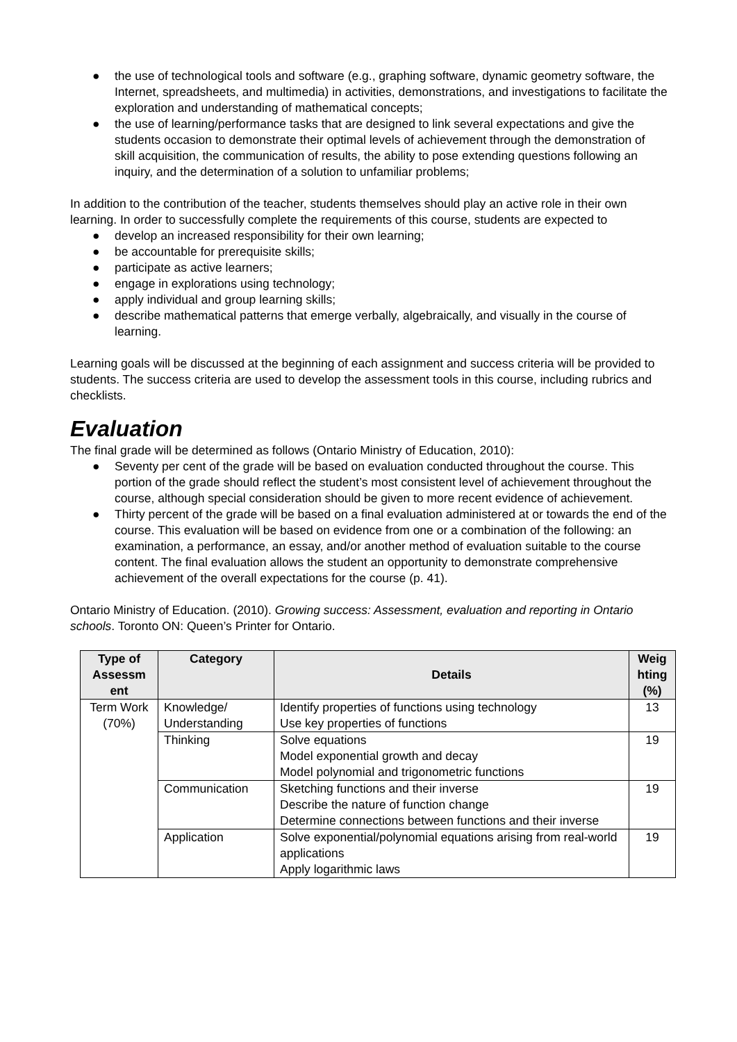● the use of technological tools and software (e.g., graphing software, dynamic geometry software, the Internet, spreadsheets, and multimedia) in activities, demonstrations, and investigations to facilitate the exploration and understanding of mathematical concepts;
● the use of learning/performance tasks that are designed to link several expectations and give the students occasion to demonstrate their optimal levels of achievement through the demonstration of skill acquisition, the communication of results, the ability to pose extending questions following an inquiry, and the determination of a solution to unfamiliar problems;
In addition to the contribution of the teacher, students themselves should play an active role in their own learning. In order to successfully complete the requirements of this course, students are expected to
● develop an increased responsibility for their own learning;
● be accountable for prerequisite skills;
● participate as active learners;
● engage in explorations using technology;
● apply individual and group learning skills;
● describe mathematical patterns that emerge verbally, algebraically, and visually in the course of learning.
Learning goals will be discussed at the beginning of each assignment and success criteria will be provided to students. The success criteria are used to develop the assessment tools in this course, including rubrics and checklists.
Evaluation
The final grade will be determined as follows (Ontario Ministry of Education, 2010):
● Seventy per cent of the grade will be based on evaluation conducted throughout the course. This portion of the grade should reflect the student’s most consistent level of achievement throughout the course, although special consideration should be given to more recent evidence of achievement.
● Thirty percent of the grade will be based on a final evaluation administered at or towards the end of the course. This evaluation will be based on evidence from one or a combination of the following: an examination, a performance, an essay, and/or another method of evaluation suitable to the course content. The final evaluation allows the student an opportunity to demonstrate comprehensive achievement of the overall expectations for the course (p. 41).
Ontario Ministry of Education. (2010). Growing success: Assessment, evaluation and reporting in Ontario schools. Toronto ON: Queen’s Printer for Ontario.
| Type of Assessm ent | Category | Details | Weig hting (%) |
| --- | --- | --- | --- |
| Term Work (70%) | Knowledge/ Understanding | Identify properties of functions using technology Use key properties of functions | 13 |
| | Thinking | Solve equations Model exponential growth and decay Model polynomial and trigonometric functions | 19 |
| | Communication | Sketching functions and their inverse Describe the nature of function change Determine connections between functions and their inverse | 19 |
| | Application | Solve exponential/polynomial equations arising from real-world applications Apply logarithmic laws | 19 |